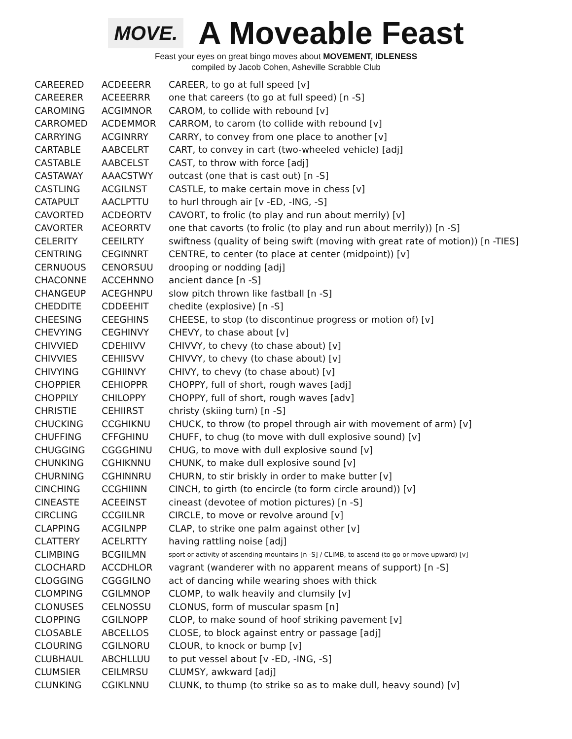MOVE.
A Moveable Feast
Feast your eyes on great bingo moves about MOVEMENT, IDLENESS
compiled by Jacob Cohen, Asheville Scrabble Club
| CAREERED | ACDEEERR | CAREER, to go at full speed [v] |
| CAREERER | ACEEERRR | one that careers (to go at full speed) [n -S] |
| CAROMING | ACGIMNOR | CAROM, to collide with rebound [v] |
| CARROMED | ACDEMMOR | CARROM, to carom (to collide with rebound [v] |
| CARRYING | ACGINRRY | CARRY, to convey from one place to another [v] |
| CARTABLE | AABCELRT | CART, to convey in cart (two-wheeled vehicle) [adj] |
| CASTABLE | AABCELST | CAST, to throw with force [adj] |
| CASTAWAY | AAACSTWY | outcast (one that is cast out) [n -S] |
| CASTLING | ACGILNST | CASTLE, to make certain move in chess [v] |
| CATAPULT | AACLPTTU | to hurl through air [v -ED, -ING, -S] |
| CAVORTED | ACDEORTV | CAVORT, to frolic (to play and run about merrily) [v] |
| CAVORTER | ACEORRTV | one that cavorts (to frolic (to play and run about merrily)) [n -S] |
| CELERITY | CEEILRTY | swiftness (quality of being swift (moving with great rate of motion)) [n -TIES] |
| CENTRING | CEGINNRT | CENTRE, to center (to place at center (midpoint)) [v] |
| CERNUOUS | CENORSUU | drooping or nodding [adj] |
| CHACONNE | ACCEHNNO | ancient dance [n -S] |
| CHANGEUP | ACEGHNPU | slow pitch thrown like fastball [n -S] |
| CHEDDITE | CDDEEHIT | chedite (explosive) [n -S] |
| CHEESING | CEEGHINS | CHEESE, to stop (to discontinue progress or motion of) [v] |
| CHEVYING | CEGHINVY | CHEVY, to chase about [v] |
| CHIVVIED | CDEHIIVV | CHIVVY, to chevy (to chase about) [v] |
| CHIVVIES | CEHIISVV | CHIVVY, to chevy (to chase about) [v] |
| CHIVYING | CGHIINVY | CHIVY, to chevy (to chase about) [v] |
| CHOPPIER | CEHIOPPR | CHOPPY, full of short, rough waves [adj] |
| CHOPPILY | CHILOPPY | CHOPPY, full of short, rough waves [adv] |
| CHRISTIE | CEHIIRST | christy (skiing turn) [n -S] |
| CHUCKING | CCGHIKNU | CHUCK, to throw (to propel through air with movement of arm) [v] |
| CHUFFING | CFFGHINU | CHUFF, to chug (to move with dull explosive sound) [v] |
| CHUGGING | CGGGHINU | CHUG, to move with dull explosive sound [v] |
| CHUNKING | CGHIKNNU | CHUNK, to make dull explosive sound [v] |
| CHURNING | CGHINNRU | CHURN, to stir briskly in order to make butter [v] |
| CINCHING | CCGHIINN | CINCH, to girth (to encircle (to form circle around)) [v] |
| CINEASTE | ACEEINST | cineast (devotee of motion pictures) [n -S] |
| CIRCLING | CCGIILNR | CIRCLE, to move or revolve around [v] |
| CLAPPING | ACGILNPP | CLAP, to strike one palm against other [v] |
| CLATTERY | ACELRTTY | having rattling noise [adj] |
| CLIMBING | BCGIILMN | sport or activity of ascending mountains [n -S] / CLIMB, to ascend (to go or move upward) [v] |
| CLOCHARD | ACCDHLOR | vagrant (wanderer with no apparent means of support) [n -S] |
| CLOGGING | CGGGILNO | act of dancing while wearing shoes with thick |
| CLOMPING | CGILMNOP | CLOMP, to walk heavily and clumsily [v] |
| CLONUSES | CELNOSSU | CLONUS, form of muscular spasm [n] |
| CLOPPING | CGILNOPP | CLOP, to make sound of hoof striking pavement [v] |
| CLOSABLE | ABCELLOS | CLOSE, to block against entry or passage [adj] |
| CLOURING | CGILNORU | CLOUR, to knock or bump [v] |
| CLUBHAUL | ABCHLLUU | to put vessel about [v -ED, -ING, -S] |
| CLUMSIER | CEILMRSU | CLUMSY, awkward [adj] |
| CLUNKING | CGIKLNNU | CLUNK, to thump (to strike so as to make dull, heavy sound) [v] |